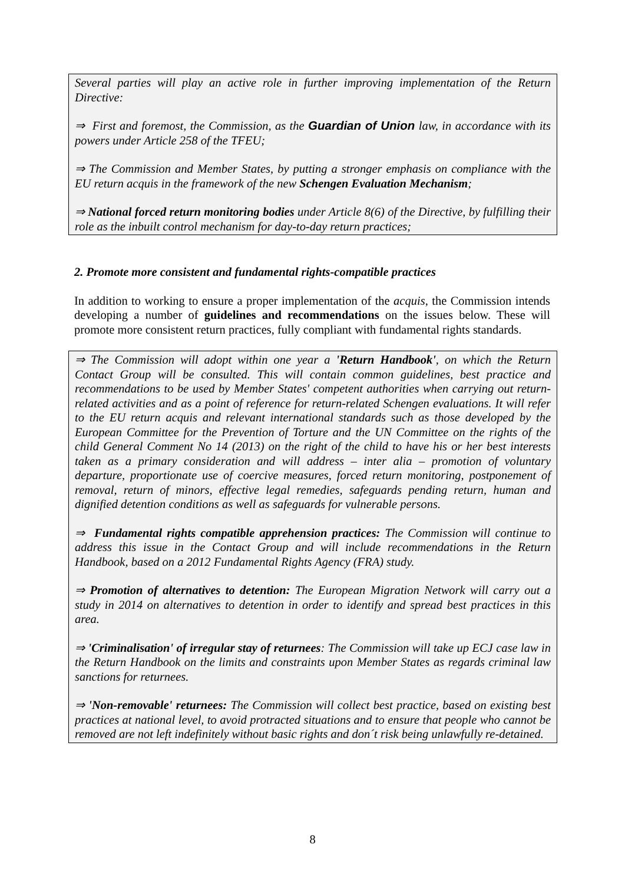Several parties will play an active role in further improving implementation of the Return Directive:
⇒ First and foremost, the Commission, as the Guardian of Union law, in accordance with its powers under Article 258 of the TFEU;
⇒ The Commission and Member States, by putting a stronger emphasis on compliance with the EU return acquis in the framework of the new Schengen Evaluation Mechanism;
⇒ National forced return monitoring bodies under Article 8(6) of the Directive, by fulfilling their role as the inbuilt control mechanism for day-to-day return practices;
2. Promote more consistent and fundamental rights-compatible practices
In addition to working to ensure a proper implementation of the acquis, the Commission intends developing a number of guidelines and recommendations on the issues below. These will promote more consistent return practices, fully compliant with fundamental rights standards.
⇒ The Commission will adopt within one year a 'Return Handbook', on which the Return Contact Group will be consulted. This will contain common guidelines, best practice and recommendations to be used by Member States' competent authorities when carrying out return-related activities and as a point of reference for return-related Schengen evaluations. It will refer to the EU return acquis and relevant international standards such as those developed by the European Committee for the Prevention of Torture and the UN Committee on the rights of the child General Comment No 14 (2013) on the right of the child to have his or her best interests taken as a primary consideration and will address – inter alia – promotion of voluntary departure, proportionate use of coercive measures, forced return monitoring, postponement of removal, return of minors, effective legal remedies, safeguards pending return, human and dignified detention conditions as well as safeguards for vulnerable persons.
⇒ Fundamental rights compatible apprehension practices: The Commission will continue to address this issue in the Contact Group and will include recommendations in the Return Handbook, based on a 2012 Fundamental Rights Agency (FRA) study.
⇒ Promotion of alternatives to detention: The European Migration Network will carry out a study in 2014 on alternatives to detention in order to identify and spread best practices in this area.
⇒ 'Criminalisation' of irregular stay of returnees: The Commission will take up ECJ case law in the Return Handbook on the limits and constraints upon Member States as regards criminal law sanctions for returnees.
⇒ 'Non-removable' returnees: The Commission will collect best practice, based on existing best practices at national level, to avoid protracted situations and to ensure that people who cannot be removed are not left indefinitely without basic rights and don´t risk being unlawfully re-detained.
8